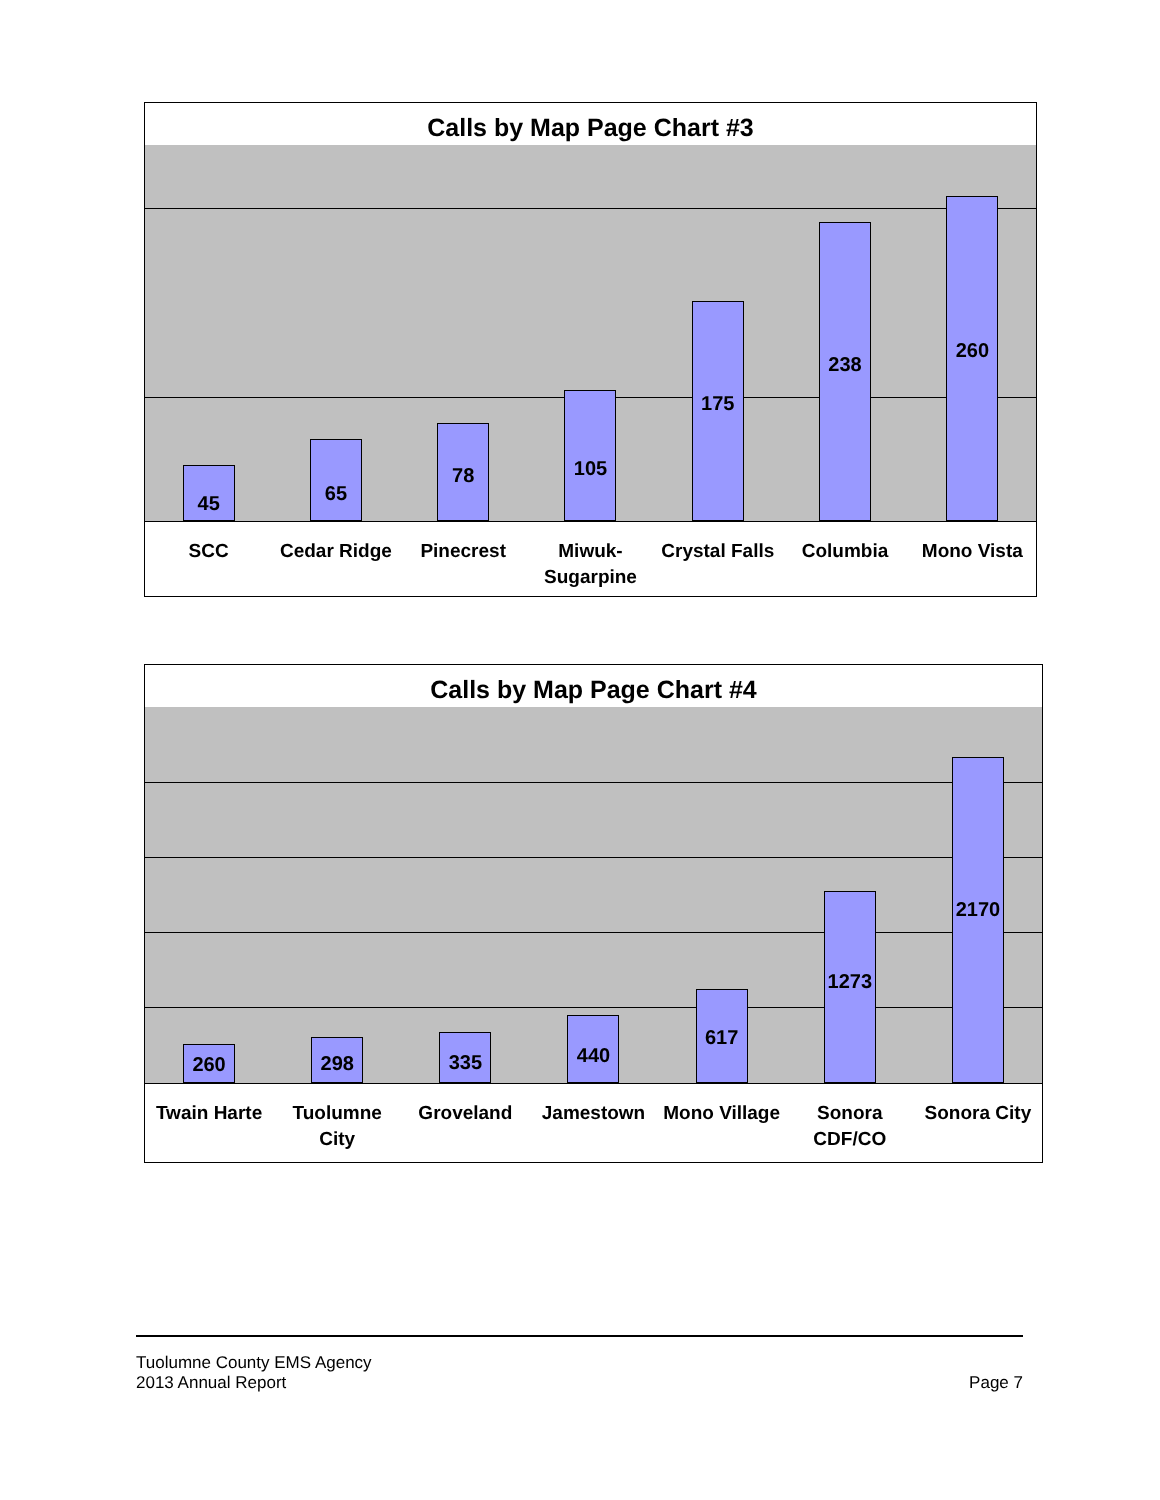Calls by Map Page Chart #3
45
65
78
105
175
238
260
SCC Cedar Ridge Pinecrest Miwuk-
Sugarpine
Crystal Falls Columbia Mono Vista
Calls by Map Page Chart #4
260
298
335
440
617
1273
2170
Twain Harte Tuolumne
City
Groveland Jamestown Mono Village Sonora
CDF/CO
Sonora City
Tuolumne County EMS Agency
2013 Annual Report
Page 7